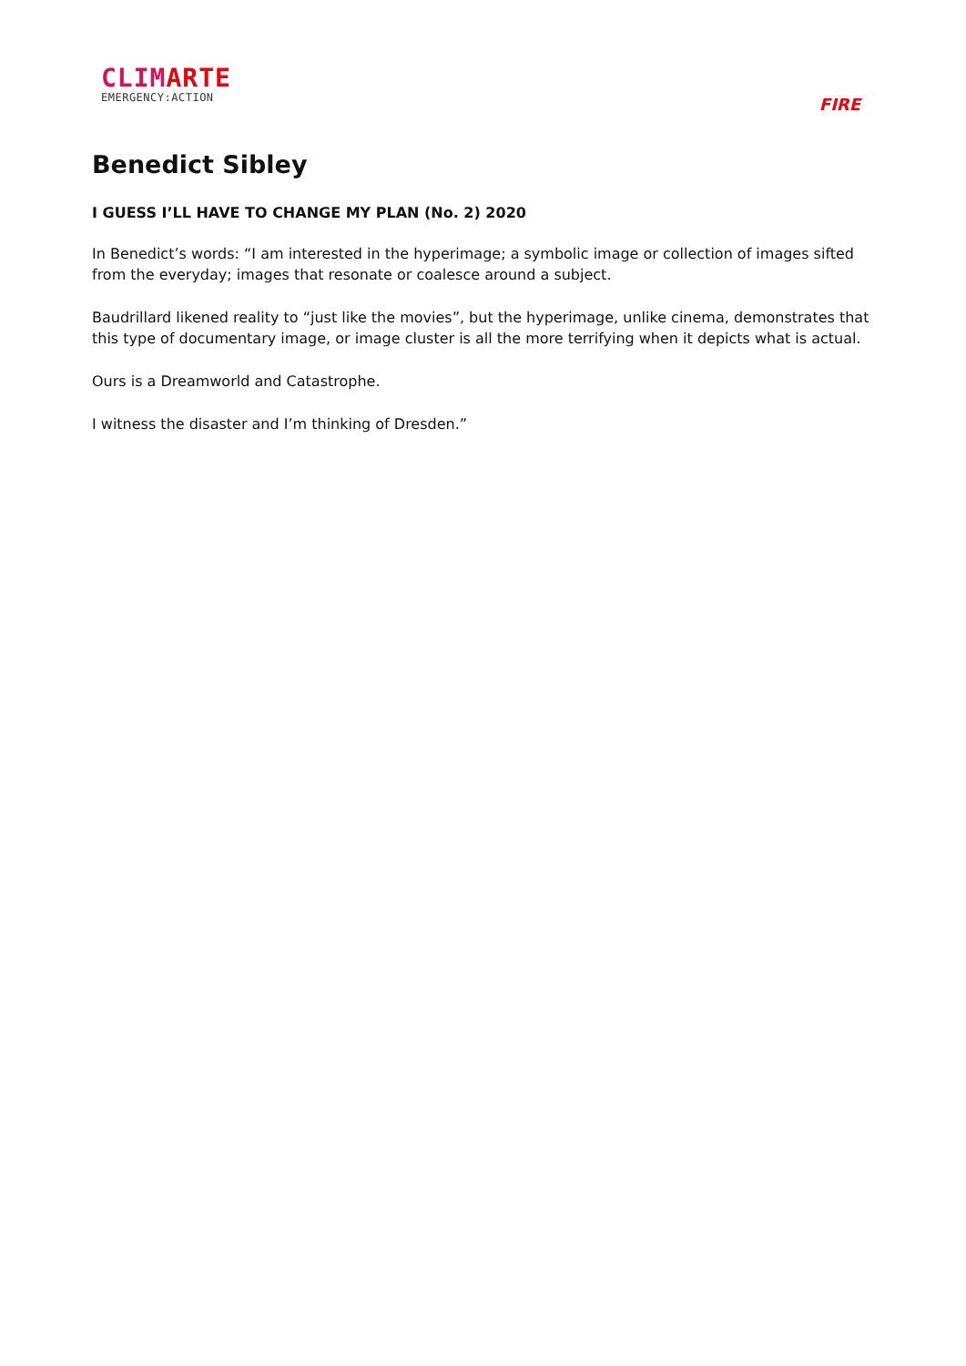CLIMARTE
EMERGENCY:ACTION
FIRE
Benedict Sibley
I GUESS I’LL HAVE TO CHANGE MY PLAN (No. 2) 2020
In Benedict’s words: “I am interested in the hyperimage; a symbolic image or collection of images sifted from the everyday; images that resonate or coalesce around a subject.
Baudrillard likened reality to “just like the movies”, but the hyperimage, unlike cinema, demonstrates that this type of documentary image, or image cluster is all the more terrifying when it depicts what is actual.
Ours is a Dreamworld and Catastrophe.
I witness the disaster and I’m thinking of Dresden.”